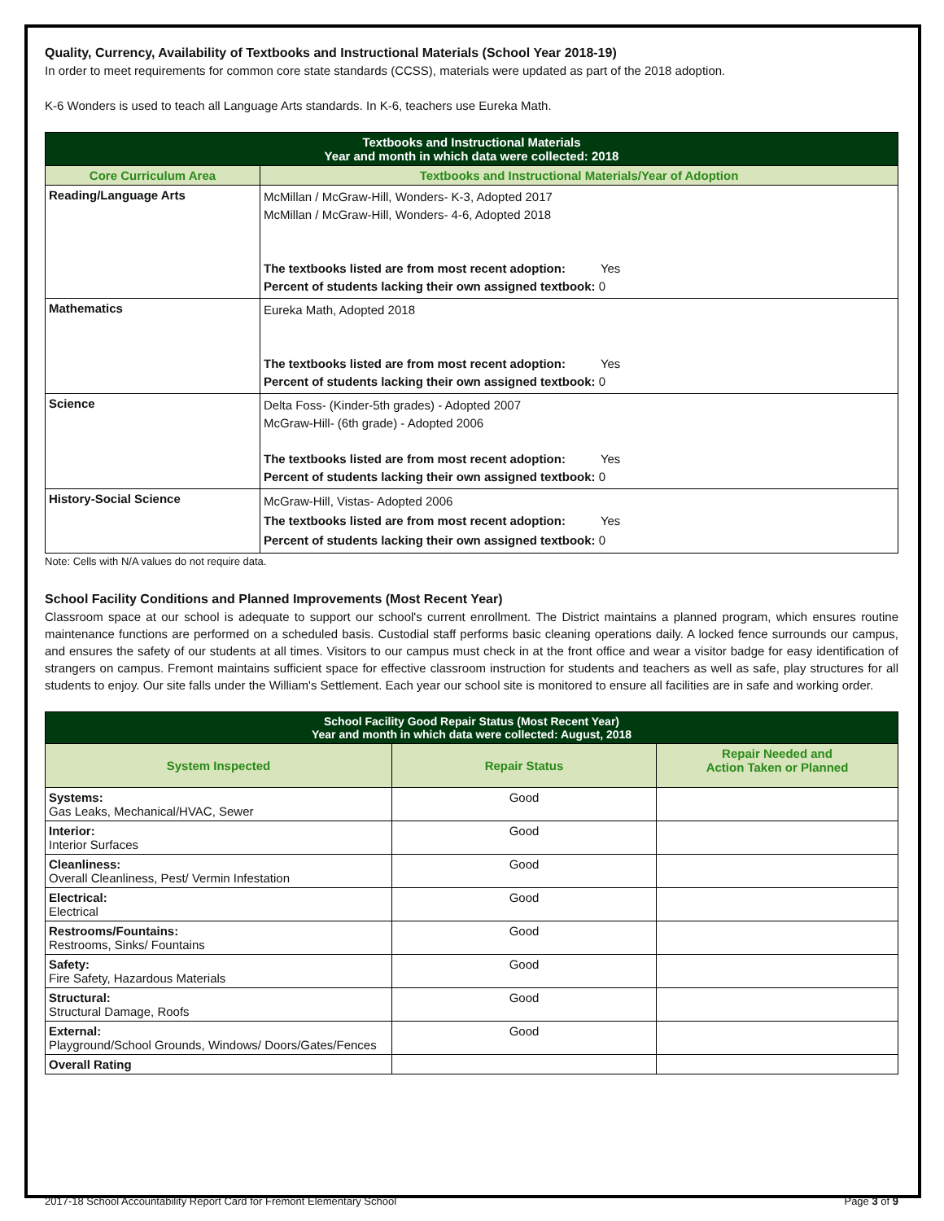Quality, Currency, Availability of Textbooks and Instructional Materials (School Year 2018-19)
In order to meet requirements for common core state standards (CCSS), materials were updated as part of the 2018 adoption.
K-6 Wonders is used to teach all Language Arts standards. In K-6, teachers use Eureka Math.
| Textbooks and Instructional Materials Year and month in which data were collected: 2018 | |
| --- | --- |
| Core Curriculum Area | Textbooks and Instructional Materials/Year of Adoption |
| Reading/Language Arts | McMillan / McGraw-Hill, Wonders- K-3, Adopted 2017 McMillan / McGraw-Hill, Wonders- 4-6, Adopted 2018 The textbooks listed are from most recent adoption: Yes Percent of students lacking their own assigned textbook: 0 |
| Mathematics | Eureka Math, Adopted 2018 The textbooks listed are from most recent adoption: Yes Percent of students lacking their own assigned textbook: 0 |
| Science | Delta Foss- (Kinder-5th grades) - Adopted 2007 McGraw-Hill- (6th grade) - Adopted 2006 The textbooks listed are from most recent adoption: Yes Percent of students lacking their own assigned textbook: 0 |
| History-Social Science | McGraw-Hill, Vistas- Adopted 2006 The textbooks listed are from most recent adoption: Yes Percent of students lacking their own assigned textbook: 0 |
Note: Cells with N/A values do not require data.
School Facility Conditions and Planned Improvements (Most Recent Year)
Classroom space at our school is adequate to support our school's current enrollment. The District maintains a planned program, which ensures routine maintenance functions are performed on a scheduled basis. Custodial staff performs basic cleaning operations daily. A locked fence surrounds our campus, and ensures the safety of our students at all times. Visitors to our campus must check in at the front office and wear a visitor badge for easy identification of strangers on campus. Fremont maintains sufficient space for effective classroom instruction for students and teachers as well as safe, play structures for all students to enjoy. Our site falls under the William's Settlement. Each year our school site is monitored to ensure all facilities are in safe and working order.
| School Facility Good Repair Status (Most Recent Year) Year and month in which data were collected: August, 2018 | | |
| --- | --- | --- |
| System Inspected | Repair Status | Repair Needed and Action Taken or Planned |
| Systems: Gas Leaks, Mechanical/HVAC, Sewer | Good | |
| Interior: Interior Surfaces | Good | |
| Cleanliness: Overall Cleanliness, Pest/ Vermin Infestation | Good | |
| Electrical: Electrical | Good | |
| Restrooms/Fountains: Restrooms, Sinks/ Fountains | Good | |
| Safety: Fire Safety, Hazardous Materials | Good | |
| Structural: Structural Damage, Roofs | Good | |
| External: Playground/School Grounds, Windows/ Doors/Gates/Fences | Good | |
| Overall Rating | | |
2017-18 School Accountability Report Card for Fremont Elementary School Page 3 of 9